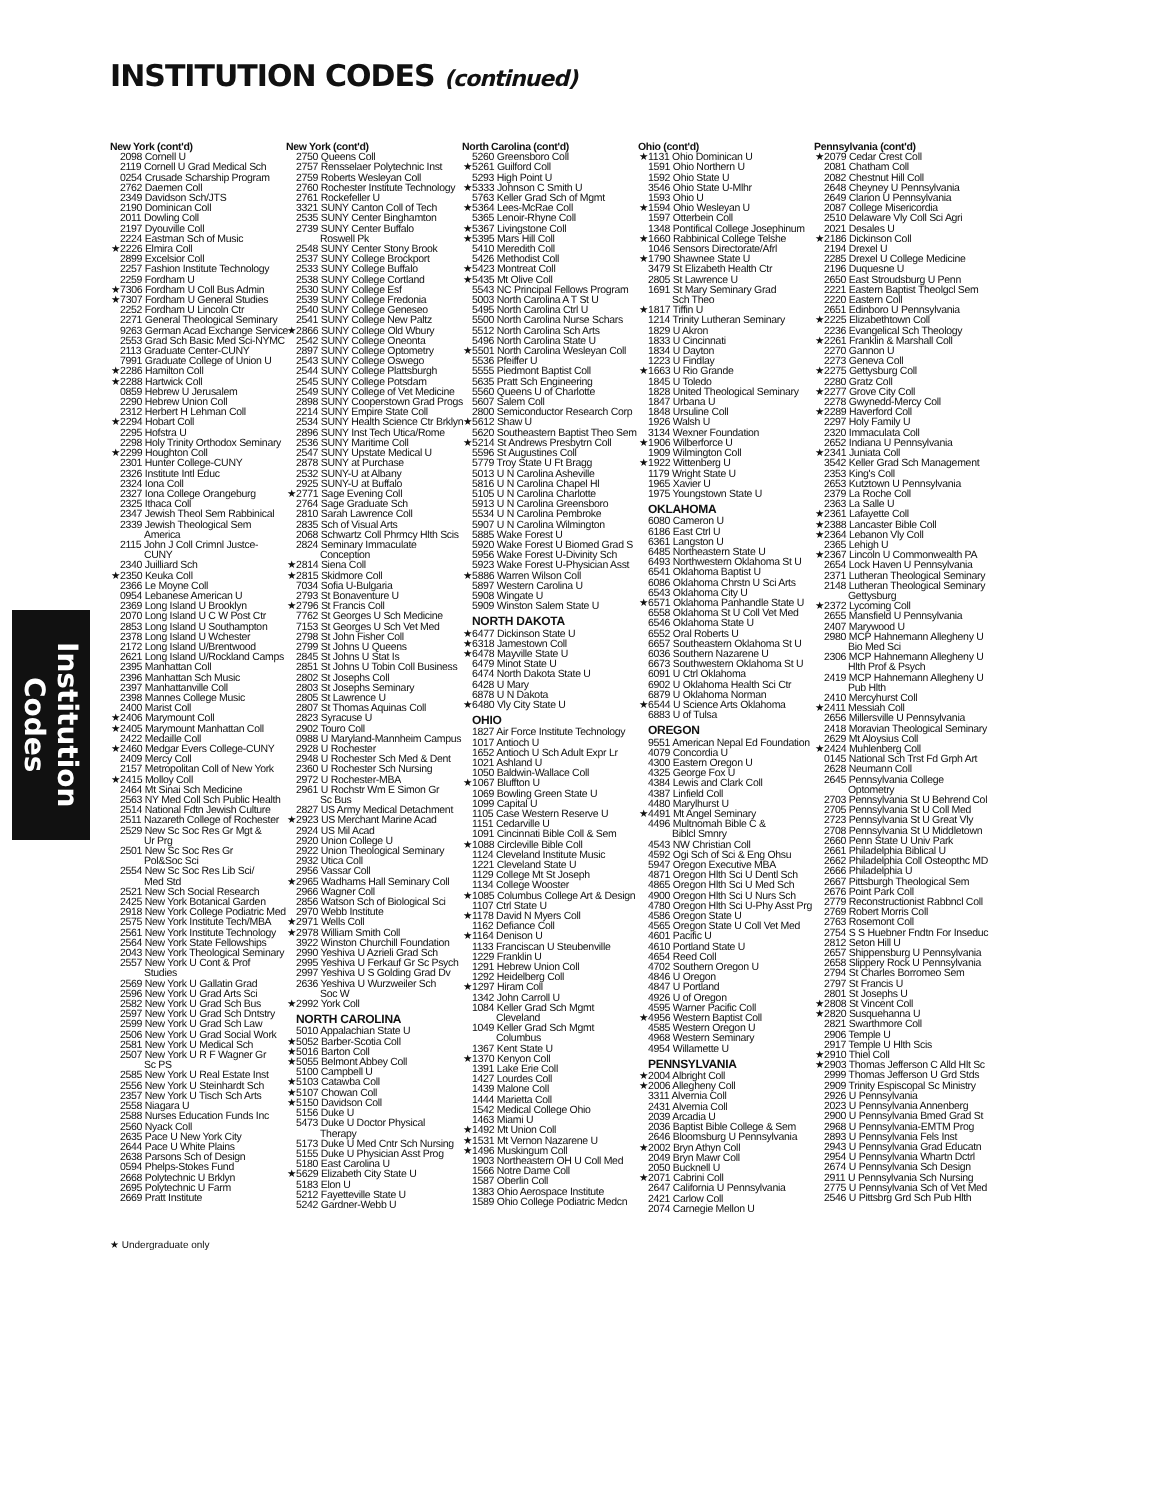Institution Codes
INSTITUTION CODES (continued)
New York (cont'd)
2098 Cornell U
2119 Cornell U Grad Medical Sch
0254 Crusade Scharship Program
2762 Daemen Coll
2349 Davidson Sch/JTS
2190 Dominican Coll
2011 Dowling Coll
2197 Dyouville Coll
2224 Eastman Sch of Music
★2226 Elmira Coll
2899 Excelsior Coll
2257 Fashion Institute Technology
2259 Fordham U
★7306 Fordham U Coll Bus Admin
★7307 Fordham U General Studies
2252 Fordham U Lincoln Ctr
2271 General Theological Seminary
9263 German Acad Exchange Service
2553 Grad Sch Basic Med Sci-NYMC
2113 Graduate Center-CUNY
7991 Graduate College of Union U
★2286 Hamilton Coll
★2288 Hartwick Coll
0859 Hebrew U Jerusalem
2290 Hebrew Union Coll
2312 Herbert H Lehman Coll
★2294 Hobart Coll
2295 Hofstra U
2298 Holy Trinity Orthodox Seminary
★2299 Houghton Coll
2301 Hunter College-CUNY
2326 Institute Intl Educ
2324 Iona Coll
2327 Iona College Orangeburg
2325 Ithaca Coll
2347 Jewish Theol Sem Rabbinical
2339 Jewish Theological Sem
America
2115 John J Coll Crimnl Justce-
CUNY
2340 Juilliard Sch
★2350 Keuka Coll
2366 Le Moyne Coll
0954 Lebanese American U
2369 Long Island U Brooklyn
2070 Long Island U C W Post Ctr
2853 Long Island U Southampton
2378 Long Island U Wchester
2172 Long Island U/Brentwood
2621 Long Island U/Rockland Camps
2395 Manhattan Coll
2396 Manhattan Sch Music
2397 Manhattanville Coll
2398 Mannes College Music
2400 Marist Coll
★2406 Marymount Coll
★2405 Marymount Manhattan Coll
2422 Medaille Coll
★2460 Medgar Evers College-CUNY
2409 Mercy Coll
2157 Metropolitan Coll of New York
★2415 Molloy Coll
2464 Mt Sinai Sch Medicine
2563 NY Med Coll Sch Public Health
2514 National Fdtn Jewish Culture
2511 Nazareth College of Rochester
2529 New Sc Soc Res Gr Mgt &
Ur Prg
2501 New Sc Soc Res Gr
Pol&Soc Sci
2554 New Sc Soc Res Lib Sci/
Med Std
2521 New Sch Social Research
2425 New York Botanical Garden
2918 New York College Podiatric Med
2575 New York Institute Tech/MBA
2561 New York Institute Technology
2564 New York State Fellowships
2043 New York Theological Seminary
2557 New York U Cont & Prof
Studies
2569 New York U Gallatin Grad
2596 New York U Grad Arts Sci
2582 New York U Grad Sch Bus
2597 New York U Grad Sch Dntstry
2599 New York U Grad Sch Law
2506 New York U Grad Social Work
2581 New York U Medical Sch
2507 New York U R F Wagner Gr
Sc PS
2585 New York U Real Estate Inst
2556 New York U Steinhardt Sch
2357 New York U Tisch Sch Arts
2558 Niagara U
2588 Nurses Education Funds Inc
2560 Nyack Coll
2635 Pace U New York City
2644 Pace U White Plains
2638 Parsons Sch of Design
0594 Phelps-Stokes Fund
2668 Polytechnic U Brklyn
2695 Polytechnic U Farm
2669 Pratt Institute
New York (cont'd)
2750 Queens Coll
2757 Rensselaer Polytechnic Inst
2759 Roberts Wesleyan Coll
2760 Rochester Institute Technology
2761 Rockefeller U
3321 SUNY Canton Coll of Tech
2535 SUNY Center Binghamton
2739 SUNY Center Buffalo
Roswell Pk
2548 SUNY Center Stony Brook
2537 SUNY College Brockport
2533 SUNY College Buffalo
2538 SUNY College Cortland
2530 SUNY College Esf
2539 SUNY College Fredonia
2540 SUNY College Geneseo
2541 SUNY College New Paltz
★2866 SUNY College Old Wbury
2542 SUNY College Oneonta
2897 SUNY College Optometry
2543 SUNY College Oswego
2544 SUNY College Plattsburgh
2545 SUNY College Potsdam
2549 SUNY College of Vet Medicine
2898 SUNY Cooperstown Grad Progs
2214 SUNY Empire State Coll
2534 SUNY Health Science Ctr Brklyn
2896 SUNY Inst Tech Utica/Rome
2536 SUNY Maritime Coll
2547 SUNY Upstate Medical U
2878 SUNY at Purchase
2532 SUNY-U at Albany
2925 SUNY-U at Buffalo
★2771 Sage Evening Coll
2764 Sage Graduate Sch
2810 Sarah Lawrence Coll
2835 Sch of Visual Arts
2068 Schwartz Coll Phrmcy Hlth Scis
2824 Seminary Immaculate
Conception
★2814 Siena Coll
★2815 Skidmore Coll
7034 Sofia U-Bulgaria
2793 St Bonaventure U
★2796 St Francis Coll
7762 St Georges U Sch Medicine
7153 St Georges U Sch Vet Med
2798 St John Fisher Coll
2799 St Johns U Queens
2845 St Johns U Stat Is
2851 St Johns U Tobin Coll Business
2802 St Josephs Coll
2803 St Josephs Seminary
2805 St Lawrence U
2807 St Thomas Aquinas Coll
2823 Syracuse U
2902 Touro Coll
0988 U Maryland-Mannheim Campus
2928 U Rochester
2948 U Rochester Sch Med & Dent
2360 U Rochester Sch Nursing
2972 U Rochester-MBA
2961 U Rochstr Wm E Simon Gr
Sc Bus
2827 US Army Medical Detachment
★2923 US Merchant Marine Acad
2924 US Mil Acad
2920 Union College U
2922 Union Theological Seminary
2932 Utica Coll
2956 Vassar Coll
★2965 Wadhams Hall Seminary Coll
2966 Wagner Coll
2856 Watson Sch of Biological Sci
2970 Webb Institute
★2971 Wells Coll
★2978 William Smith Coll
3922 Winston Churchill Foundation
2990 Yeshiva U Azrieli Grad Sch
2995 Yeshiva U Ferkauf Gr Sc Psych
2997 Yeshiva U S Golding Grad Dv
2636 Yeshiva U Wurzweiler Sch
Soc W
★2992 York Coll
NORTH CAROLINA
5010 Appalachian State U
★5052 Barber-Scotia Coll
★5016 Barton Coll
★5055 Belmont Abbey Coll
5100 Campbell U
★5103 Catawba Coll
★5107 Chowan Coll
★5150 Davidson Coll
5156 Duke U
5473 Duke U Doctor Physical
Therapy
5173 Duke U Med Cntr Sch Nursing
5155 Duke U Physician Asst Prog
5180 East Carolina U
★5629 Elizabeth City State U
5183 Elon U
5212 Fayetteville State U
5242 Gardner-Webb U
North Carolina (cont'd)
5260 Greensboro Coll
★5261 Guilford Coll
5293 High Point U
★5333 Johnson C Smith U
5763 Keller Grad Sch of Mgmt
★5364 Lees-McRae Coll
5365 Lenoir-Rhyne Coll
★5367 Livingstone Coll
★5395 Mars Hill Coll
5410 Meredith Coll
5426 Methodist Coll
★5423 Montreat Coll
★5435 Mt Olive Coll
5543 NC Principal Fellows Program
5003 North Carolina A T St U
5495 North Carolina Ctrl U
5500 North Carolina Nurse Schars
5512 North Carolina Sch Arts
5496 North Carolina State U
★5501 North Carolina Wesleyan Coll
5536 Pfeiffer U
5555 Piedmont Baptist Coll
5635 Pratt Sch Engineering
5560 Queens U of Charlotte
5607 Salem Coll
2800 Semiconductor Research Corp
★5612 Shaw U
5620 Southeastern Baptist Theo Sem
★5214 St Andrews Presbytrn Coll
5596 St Augustines Coll
5779 Troy State U Ft Bragg
5013 U N Carolina Asheville
5816 U N Carolina Chapel Hl
5105 U N Carolina Charlotte
5913 U N Carolina Greensboro
5534 U N Carolina Pembroke
5907 U N Carolina Wilmington
5885 Wake Forest U
5920 Wake Forest U Biomed Grad S
5956 Wake Forest U-Divinity Sch
5923 Wake Forest U-Physician Asst
★5886 Warren Wilson Coll
5897 Western Carolina U
5908 Wingate U
5909 Winston Salem State U
NORTH DAKOTA
★6477 Dickinson State U
★6318 Jamestown Coll
★6478 Mayville State U
6479 Minot State U
6474 North Dakota State U
6428 U Mary
6878 U N Dakota
★6480 Vly City State U
OHIO
1827 Air Force Institute Technology
1017 Antioch U
1652 Antioch U Sch Adult Expr Lr
1021 Ashland U
1050 Baldwin-Wallace Coll
★1067 Bluffton U
1069 Bowling Green State U
1099 Capital U
1105 Case Western Reserve U
1151 Cedarville U
1091 Cincinnati Bible Coll & Sem
★1088 Circleville Bible Coll
1124 Cleveland Institute Music
1221 Cleveland State U
1129 College Mt St Joseph
1134 College Wooster
★1085 Columbus College Art & Design
1107 Ctrl State U
★1178 David N Myers Coll
1162 Defiance Coll
★1164 Denison U
1133 Franciscan U Steubenville
1229 Franklin U
1291 Hebrew Union Coll
1292 Heidelberg Coll
★1297 Hiram Coll
1342 John Carroll U
1084 Keller Grad Sch Mgmt
Cleveland
1049 Keller Grad Sch Mgmt
Columbus
1367 Kent State U
★1370 Kenyon Coll
1391 Lake Erie Coll
1427 Lourdes Coll
1439 Malone Coll
1444 Marietta Coll
1542 Medical College Ohio
1463 Miami U
★1492 Mt Union Coll
★1531 Mt Vernon Nazarene U
★1496 Muskingum Coll
1903 Northeastern OH U Coll Med
1566 Notre Dame Coll
1587 Oberlin Coll
1383 Ohio Aerospace Institute
1589 Ohio College Podiatric Medcn
Ohio (cont'd)
★1131 Ohio Dominican U
1591 Ohio Northern U
1592 Ohio State U
3546 Ohio State U-Mlhr
1593 Ohio U
★1594 Ohio Wesleyan U
1597 Otterbein Coll
1348 Pontifical College Josephinum
★1660 Rabbinical College Telshe
1046 Sensors Directorate/Afrl
★1790 Shawnee State U
3479 St Elizabeth Health Ctr
2805 St Lawrence U
1691 St Mary Seminary Grad
Sch Theo
★1817 Tiffin U
1214 Trinity Lutheran Seminary
1829 U Akron
1833 U Cincinnati
1834 U Dayton
1223 U Findlay
★1663 U Rio Grande
1845 U Toledo
1828 United Theological Seminary
1847 Urbana U
1848 Ursuline Coll
1926 Walsh U
3134 Wexner Foundation
★1906 Wilberforce U
1909 Wilmington Coll
★1922 Wittenberg U
1179 Wright State U
1965 Xavier U
1975 Youngstown State U
OKLAHOMA
6080 Cameron U
6186 East Ctrl U
6361 Langston U
6485 Northeastern State U
6493 Northwestern Oklahoma St U
6541 Oklahoma Baptist U
6086 Oklahoma Chrstn U Sci Arts
6543 Oklahoma City U
★6571 Oklahoma Panhandle State U
6558 Oklahoma St U Coll Vet Med
6546 Oklahoma State U
6552 Oral Roberts U
6657 Southeastern Oklahoma St U
6036 Southern Nazarene U
6673 Southwestern Oklahoma St U
6091 U Ctrl Oklahoma
6902 U Oklahoma Health Sci Ctr
6879 U Oklahoma Norman
★6544 U Science Arts Oklahoma
6883 U of Tulsa
OREGON
9551 American Nepal Ed Foundation
4079 Concordia U
4300 Eastern Oregon U
4325 George Fox U
4384 Lewis and Clark Coll
4387 Linfield Coll
4480 Marylhurst U
★4491 Mt Angel Seminary
4496 Multnomah Bible C &
Biblcl Smnry
4543 NW Christian Coll
4592 Ogi Sch of Sci & Eng Ohsu
5947 Oregon Executive MBA
4871 Oregon Hlth Sci U Dentl Sch
4865 Oregon Hlth Sci U Med Sch
4900 Oregon Hlth Sci U Nurs Sch
4780 Oregon Hlth Sci U-Phy Asst Prg
4586 Oregon State U
4565 Oregon State U Coll Vet Med
4601 Pacific U
4610 Portland State U
4654 Reed Coll
4702 Southern Oregon U
4846 U Oregon
4847 U Portland
4926 U of Oregon
4595 Warner Pacific Coll
★4956 Western Baptist Coll
4585 Western Oregon U
4968 Western Seminary
4954 Willamette U
PENNSYLVANIA
★2004 Albright Coll
★2006 Allegheny Coll
3311 Alvernia Coll
2431 Alvernia Coll
2039 Arcadia U
2036 Baptist Bible College & Sem
2646 Bloomsburg U Pennsylvania
★2002 Bryn Athyn Coll
2049 Bryn Mawr Coll
2050 Bucknell U
★2071 Cabrini Coll
2647 California U Pennsylvania
2421 Carlow Coll
2074 Carnegie Mellon U
Pennsylvania (cont'd)
★2079 Cedar Crest Coll
2081 Chatham Coll
2082 Chestnut Hill Coll
2648 Cheyney U Pennsylvania
2649 Clarion U Pennsylvania
2087 College Misericordia
2510 Delaware Vly Coll Sci Agri
2021 Desales U
★2186 Dickinson Coll
2194 Drexel U
2285 Drexel U College Medicine
2196 Duquesne U
2650 East Stroudsburg U Penn
2221 Eastern Baptist Theolgcl Sem
2220 Eastern Coll
2651 Edinboro U Pennsylvania
★2225 Elizabethtown Coll
2236 Evangelical Sch Theology
★2261 Franklin & Marshall Coll
2270 Gannon U
2273 Geneva Coll
★2275 Gettysburg Coll
2280 Gratz Coll
★2277 Grove City Coll
2278 Gwynedd-Mercy Coll
★2289 Haverford Coll
2297 Holy Family U
2320 Immaculata Coll
2652 Indiana U Pennsylvania
★2341 Juniata Coll
3542 Keller Grad Sch Management
2353 King's Coll
2653 Kutztown U Pennsylvania
2379 La Roche Coll
2363 La Salle U
★2361 Lafayette Coll
★2388 Lancaster Bible Coll
★2364 Lebanon Vly Coll
2365 Lehigh U
★2367 Lincoln U Commonwealth PA
2654 Lock Haven U Pennsylvania
2371 Lutheran Theological Seminary
2148 Lutheran Theological Seminary
Gettysburg
★2372 Lycoming Coll
2655 Mansfield U Pennsylvania
2407 Marywood U
2980 MCP Hahnemann Allegheny U
Bio Med Sci
2306 MCP Hahnemann Allegheny U
Hlth Prof & Psych
2419 MCP Hahnemann Allegheny U
Pub Hlth
2410 Mercyhurst Coll
★2411 Messiah Coll
2656 Millersville U Pennsylvania
2418 Moravian Theological Seminary
2629 Mt Aloysius Coll
★2424 Muhlenberg Coll
0145 National Sch Trst Fd Grph Art
2628 Neumann Coll
2645 Pennsylvania College
Optometry
2703 Pennsylvania St U Behrend Col
2705 Pennsylvania St U Coll Med
2723 Pennsylvania St U Great Vly
2708 Pennsylvania St U Middletown
2660 Penn State U Univ Park
2661 Philadelphia Biblical U
2662 Philadelphia Coll Osteopthc MD
2666 Philadelphia U
2667 Pittsburgh Theological Sem
2676 Point Park Coll
2779 Reconstructionist Rabbncl Coll
2769 Robert Morris Coll
2763 Rosemont Coll
2754 S S Huebner Fndtn For Inseduc
2812 Seton Hill U
2657 Shippensburg U Pennsylvania
2658 Slippery Rock U Pennsylvania
2794 St Charles Borromeo Sem
2797 St Francis U
2801 St Josephs U
★2808 St Vincent Coll
★2820 Susquehanna U
2821 Swarthmore Coll
2906 Temple U
2917 Temple U Hlth Scis
★2910 Thiel Coll
★2903 Thomas Jefferson C Alld Hlt Sc
2999 Thomas Jefferson U Grd Stds
2909 Trinity Espiscopal Sc Ministry
2926 U Pennsylvania
2023 U Pennsylvania Annenberg
2900 U Pennsylvania Bmed Grad St
2968 U Pennsylvania-EMTM Prog
2893 U Pennsylvania Fels Inst
2943 U Pennsylvania Grad Educatn
2954 U Pennsylvania Whartn Dctrl
2674 U Pennsylvania Sch Design
2911 U Pennsylvania Sch Nursing
2775 U Pennsylvania Sch of Vet Med
2546 U Pittsbrg Grd Sch Pub Hlth
★ Undergraduate only